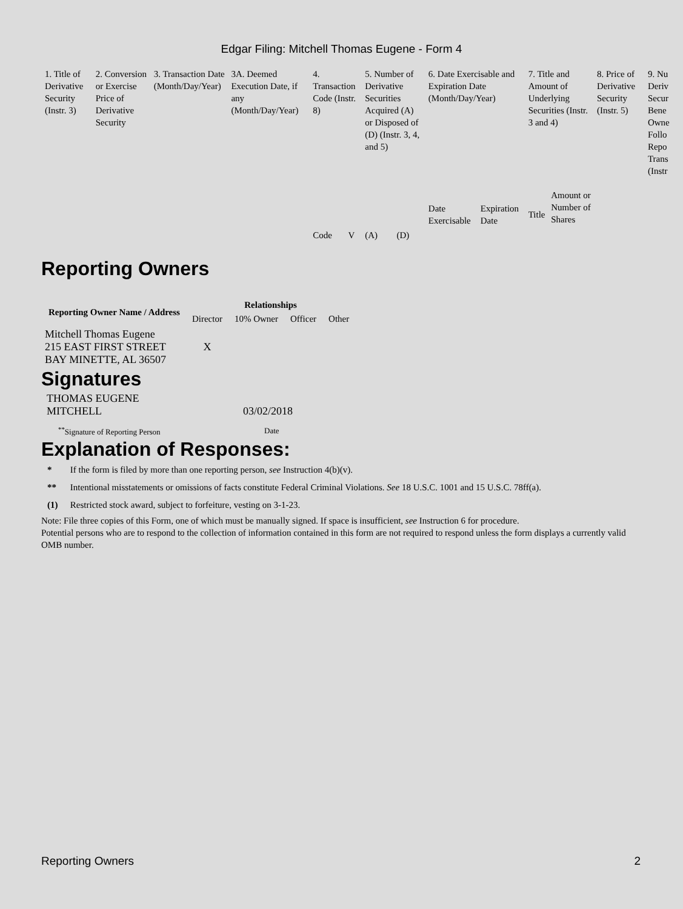Edgar Filing: Mitchell Thomas Eugene - Form 4
| 1. Title of Derivative Security (Instr. 3) | 2. Conversion or Exercise Price of Derivative Security | 3. Transaction Date (Month/Day/Year) | 3A. Deemed Execution Date, if any (Month/Day/Year) | 4. Transaction Code (Instr. 8) | | 5. Number of Derivative Securities Acquired (A) or Disposed of (D) (Instr. 3, 4, and 5) | | 6. Date Exercisable and Expiration Date (Month/Day/Year) | | 7. Title and Amount of Underlying Securities (Instr. 3 and 4) | | 8. Price of Derivative Security (Instr. 5) | 9. Nu Deriv Secur Bene Owne Follo Repo Trans (Instr |
| | | | | | | | | Date Exercisable | Expiration Date | Title | Amount or Number of Shares | | |
| | | | | Code | V | (A) | (D) | | | | | | |
Reporting Owners
| Reporting Owner Name / Address | Relationships | | | |
| --- | --- | --- | --- | --- |
| | Director | 10% Owner | Officer | Other |
| Mitchell Thomas Eugene 215 EAST FIRST STREET BAY MINETTE, AL 36507 | X | | | |
Signatures
| THOMAS EUGENE MITCHELL | 03/02/2018 |
| <sup>**</sup> Signature of Reporting Person | Date |
Explanation of Responses:
| * | If the form is filed by more than one reporting person, see Instruction 4(b)(v). |
| ** | Intentional misstatements or omissions of facts constitute Federal Criminal Violations. See 18 U.S.C. 1001 and 15 U.S.C. 78ff(a). |
| (1) | Restricted stock award, subject to forfeiture, vesting on 3-1-23. |
Note: File three copies of this Form, one of which must be manually signed. If space is insufficient, see Instruction 6 for procedure.
Potential persons who are to respond to the collection of information contained in this form are not required to respond unless the form displays a currently valid OMB number.
Reporting Owners 2